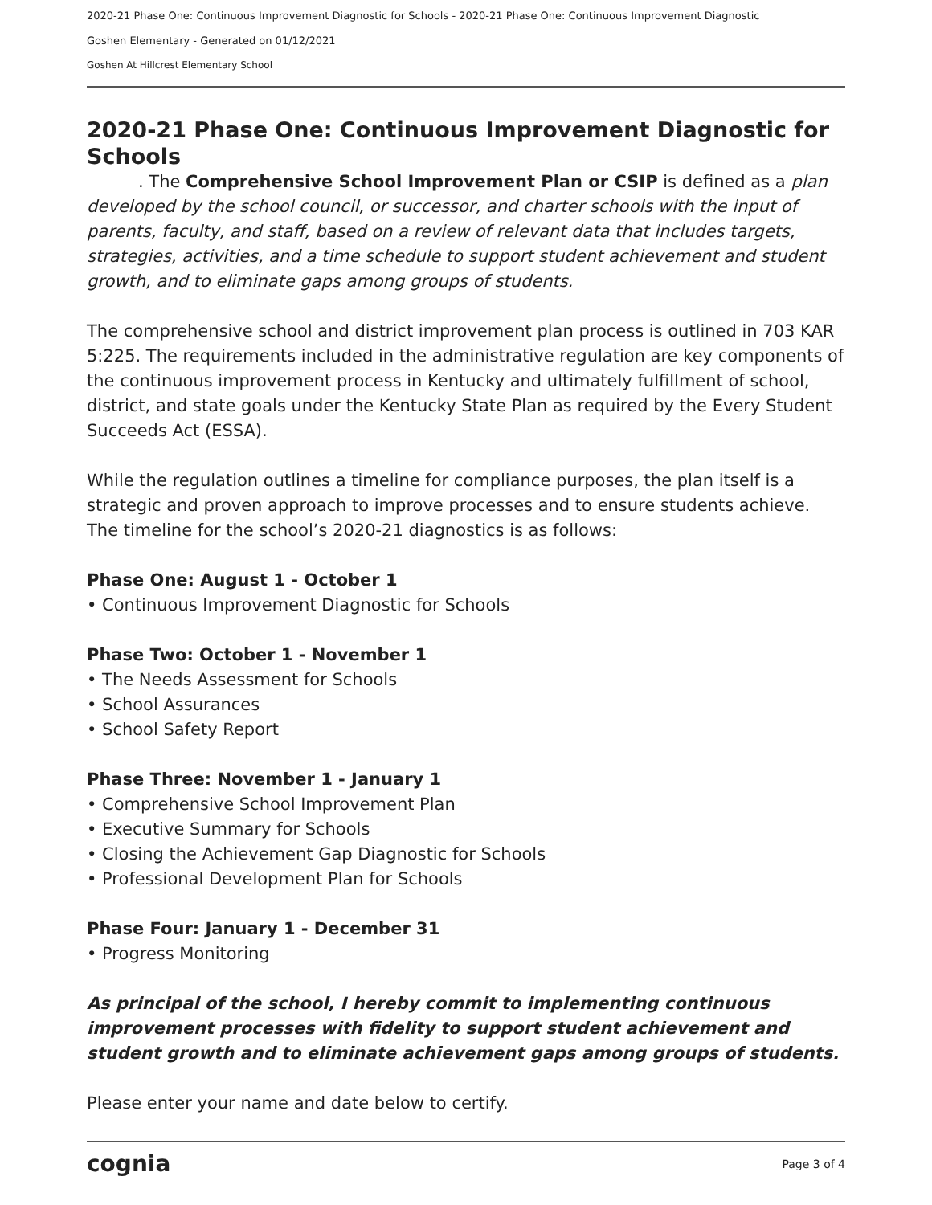2020-21 Phase One: Continuous Improvement Diagnostic for Schools - 2020-21 Phase One: Continuous Improvement Diagnostic
Goshen Elementary - Generated on 01/12/2021
Goshen At Hillcrest Elementary School
2020-21 Phase One: Continuous Improvement Diagnostic for Schools
. The Comprehensive School Improvement Plan or CSIP is defined as a plan developed by the school council, or successor, and charter schools with the input of parents, faculty, and staff, based on a review of relevant data that includes targets, strategies, activities, and a time schedule to support student achievement and student growth, and to eliminate gaps among groups of students.
The comprehensive school and district improvement plan process is outlined in 703 KAR 5:225. The requirements included in the administrative regulation are key components of the continuous improvement process in Kentucky and ultimately fulfillment of school, district, and state goals under the Kentucky State Plan as required by the Every Student Succeeds Act (ESSA).
While the regulation outlines a timeline for compliance purposes, the plan itself is a strategic and proven approach to improve processes and to ensure students achieve. The timeline for the school’s 2020-21 diagnostics is as follows:
Phase One: August 1 - October 1
• Continuous Improvement Diagnostic for Schools
Phase Two: October 1 - November 1
• The Needs Assessment for Schools
• School Assurances
• School Safety Report
Phase Three: November 1 - January 1
• Comprehensive School Improvement Plan
• Executive Summary for Schools
• Closing the Achievement Gap Diagnostic for Schools
• Professional Development Plan for Schools
Phase Four: January 1 - December 31
• Progress Monitoring
As principal of the school, I hereby commit to implementing continuous improvement processes with fidelity to support student achievement and student growth and to eliminate achievement gaps among groups of students.
Please enter your name and date below to certify.
cognia Page 3 of 4